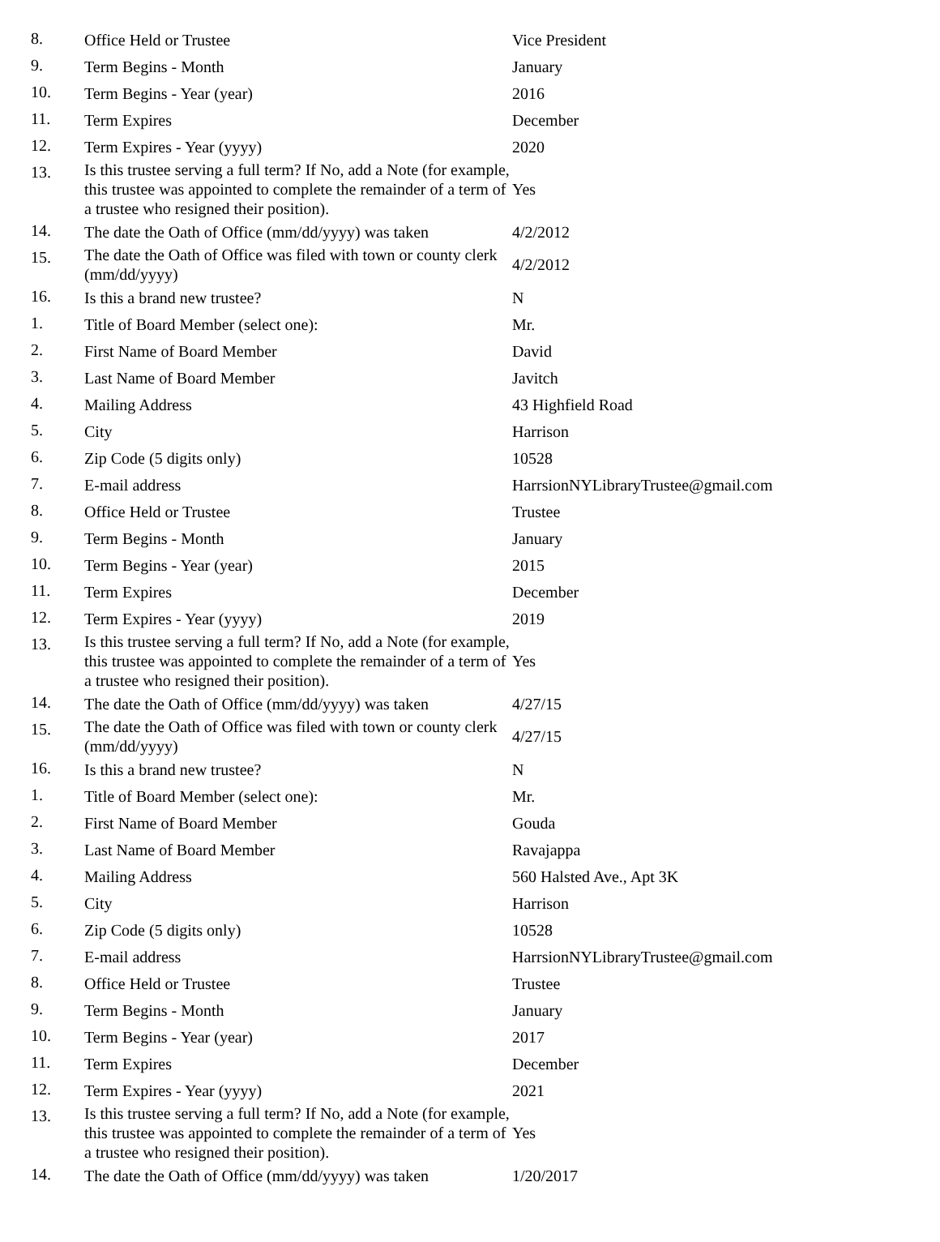| 8. | Office Held or Trustee | Vice President |
| 9. | Term Begins - Month | January |
| 10. | Term Begins - Year (year) | 2016 |
| 11. | Term Expires | December |
| 12. | Term Expires - Year (yyyy) | 2020 |
| 13. | Is this trustee serving a full term? If No, add a Note (for example, this trustee was appointed to complete the remainder of a term of a trustee who resigned their position). | Yes |
| 14. | The date the Oath of Office (mm/dd/yyyy) was taken | 4/2/2012 |
| 15. | The date the Oath of Office was filed with town or county clerk (mm/dd/yyyy) | 4/2/2012 |
| 16. | Is this a brand new trustee? | N |
| 1. | Title of Board Member (select one): | Mr. |
| 2. | First Name of Board Member | David |
| 3. | Last Name of Board Member | Javitch |
| 4. | Mailing Address | 43 Highfield Road |
| 5. | City | Harrison |
| 6. | Zip Code (5 digits only) | 10528 |
| 7. | E-mail address | HarrsionNYLibraryTrustee@gmail.com |
| 8. | Office Held or Trustee | Trustee |
| 9. | Term Begins - Month | January |
| 10. | Term Begins - Year (year) | 2015 |
| 11. | Term Expires | December |
| 12. | Term Expires - Year (yyyy) | 2019 |
| 13. | Is this trustee serving a full term? If No, add a Note (for example, this trustee was appointed to complete the remainder of a term of a trustee who resigned their position). | Yes |
| 14. | The date the Oath of Office (mm/dd/yyyy) was taken | 4/27/15 |
| 15. | The date the Oath of Office was filed with town or county clerk (mm/dd/yyyy) | 4/27/15 |
| 16. | Is this a brand new trustee? | N |
| 1. | Title of Board Member (select one): | Mr. |
| 2. | First Name of Board Member | Gouda |
| 3. | Last Name of Board Member | Ravajappa |
| 4. | Mailing Address | 560 Halsted Ave., Apt 3K |
| 5. | City | Harrison |
| 6. | Zip Code (5 digits only) | 10528 |
| 7. | E-mail address | HarrsionNYLibraryTrustee@gmail.com |
| 8. | Office Held or Trustee | Trustee |
| 9. | Term Begins - Month | January |
| 10. | Term Begins - Year (year) | 2017 |
| 11. | Term Expires | December |
| 12. | Term Expires - Year (yyyy) | 2021 |
| 13. | Is this trustee serving a full term? If No, add a Note (for example, this trustee was appointed to complete the remainder of a term of a trustee who resigned their position). | Yes |
| 14. | The date the Oath of Office (mm/dd/yyyy) was taken | 1/20/2017 |